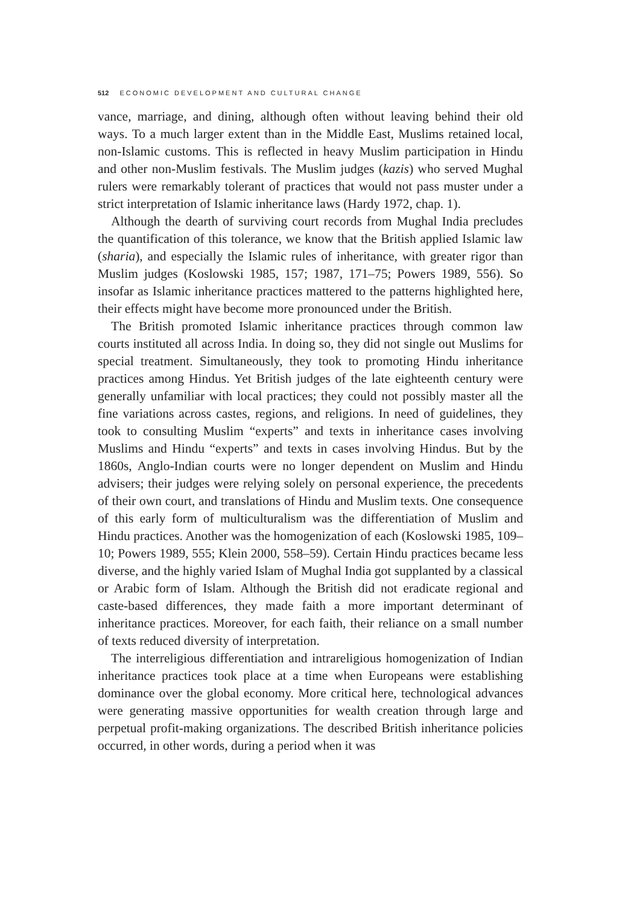512 ECONOMIC DEVELOPMENT AND CULTURAL CHANGE
vance, marriage, and dining, although often without leaving behind their old ways. To a much larger extent than in the Middle East, Muslims retained local, non-Islamic customs. This is reflected in heavy Muslim participation in Hindu and other non-Muslim festivals. The Muslim judges (kazis) who served Mughal rulers were remarkably tolerant of practices that would not pass muster under a strict interpretation of Islamic inheritance laws (Hardy 1972, chap. 1).
Although the dearth of surviving court records from Mughal India precludes the quantification of this tolerance, we know that the British applied Islamic law (sharia), and especially the Islamic rules of inheritance, with greater rigor than Muslim judges (Koslowski 1985, 157; 1987, 171–75; Powers 1989, 556). So insofar as Islamic inheritance practices mattered to the patterns highlighted here, their effects might have become more pronounced under the British.
The British promoted Islamic inheritance practices through common law courts instituted all across India. In doing so, they did not single out Muslims for special treatment. Simultaneously, they took to promoting Hindu inheritance practices among Hindus. Yet British judges of the late eighteenth century were generally unfamiliar with local practices; they could not possibly master all the fine variations across castes, regions, and religions. In need of guidelines, they took to consulting Muslim “experts” and texts in inheritance cases involving Muslims and Hindu “experts” and texts in cases involving Hindus. But by the 1860s, Anglo-Indian courts were no longer dependent on Muslim and Hindu advisers; their judges were relying solely on personal experience, the precedents of their own court, and translations of Hindu and Muslim texts. One consequence of this early form of multiculturalism was the differentiation of Muslim and Hindu practices. Another was the homogenization of each (Koslowski 1985, 109–10; Powers 1989, 555; Klein 2000, 558–59). Certain Hindu practices became less diverse, and the highly varied Islam of Mughal India got supplanted by a classical or Arabic form of Islam. Although the British did not eradicate regional and caste-based differences, they made faith a more important determinant of inheritance practices. Moreover, for each faith, their reliance on a small number of texts reduced diversity of interpretation.
The interreligious differentiation and intrareligious homogenization of Indian inheritance practices took place at a time when Europeans were establishing dominance over the global economy. More critical here, technological advances were generating massive opportunities for wealth creation through large and perpetual profit-making organizations. The described British inheritance policies occurred, in other words, during a period when it was